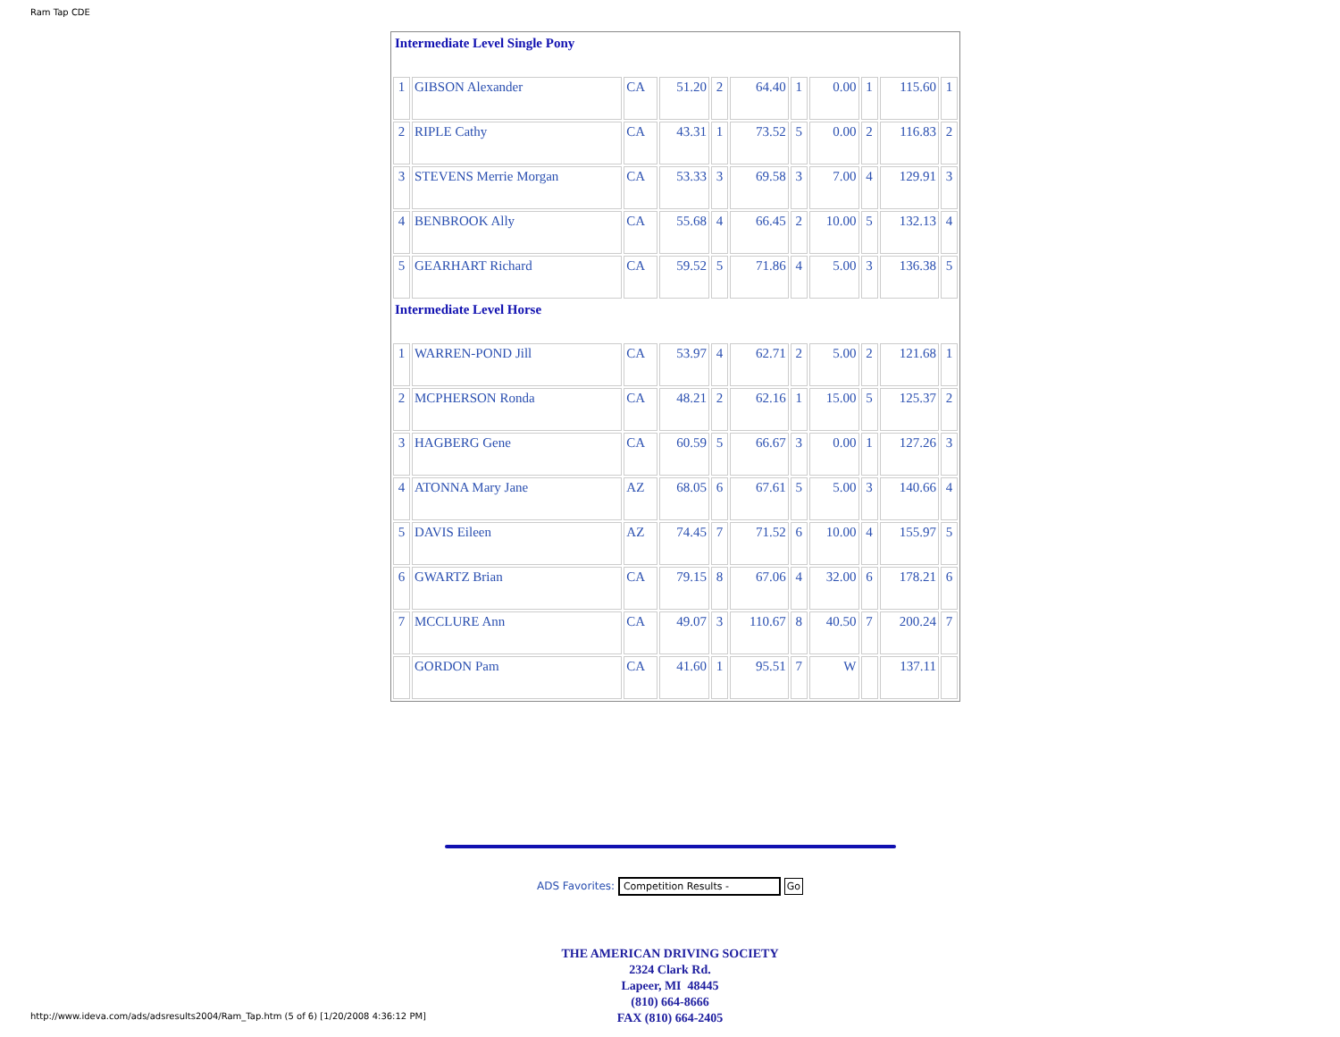Ram Tap CDE
| Intermediate Level Single Pony | | | | | | | | | | |
| 1 | GIBSON Alexander | CA | 51.20 | 2 | 64.40 | 1 | 0.00 | 1 | 115.60 | 1 |
| 2 | RIPLE Cathy | CA | 43.31 | 1 | 73.52 | 5 | 0.00 | 2 | 116.83 | 2 |
| 3 | STEVENS Merrie Morgan | CA | 53.33 | 3 | 69.58 | 3 | 7.00 | 4 | 129.91 | 3 |
| 4 | BENBROOK Ally | CA | 55.68 | 4 | 66.45 | 2 | 10.00 | 5 | 132.13 | 4 |
| 5 | GEARHART Richard | CA | 59.52 | 5 | 71.86 | 4 | 5.00 | 3 | 136.38 | 5 |
| Intermediate Level Horse | | | | | | | | | | |
| 1 | WARREN-POND Jill | CA | 53.97 | 4 | 62.71 | 2 | 5.00 | 2 | 121.68 | 1 |
| 2 | MCPHERSON Ronda | CA | 48.21 | 2 | 62.16 | 1 | 15.00 | 5 | 125.37 | 2 |
| 3 | HAGBERG Gene | CA | 60.59 | 5 | 66.67 | 3 | 0.00 | 1 | 127.26 | 3 |
| 4 | ATONNA Mary Jane | AZ | 68.05 | 6 | 67.61 | 5 | 5.00 | 3 | 140.66 | 4 |
| 5 | DAVIS Eileen | AZ | 74.45 | 7 | 71.52 | 6 | 10.00 | 4 | 155.97 | 5 |
| 6 | GWARTZ Brian | CA | 79.15 | 8 | 67.06 | 4 | 32.00 | 6 | 178.21 | 6 |
| 7 | MCCLURE Ann | CA | 49.07 | 3 | 110.67 | 8 | 40.50 | 7 | 200.24 | 7 |
| | GORDON Pam | CA | 41.60 | 1 | 95.51 | 7 | W | | 137.11 | |
ADS Favorites: Competition Results - Go
THE AMERICAN DRIVING SOCIETY
2324 Clark Rd.
Lapeer, MI 48445
(810) 664-8666
FAX (810) 664-2405
http://www.ideva.com/ads/adsresults2004/Ram_Tap.htm (5 of 6) [1/20/2008 4:36:12 PM]